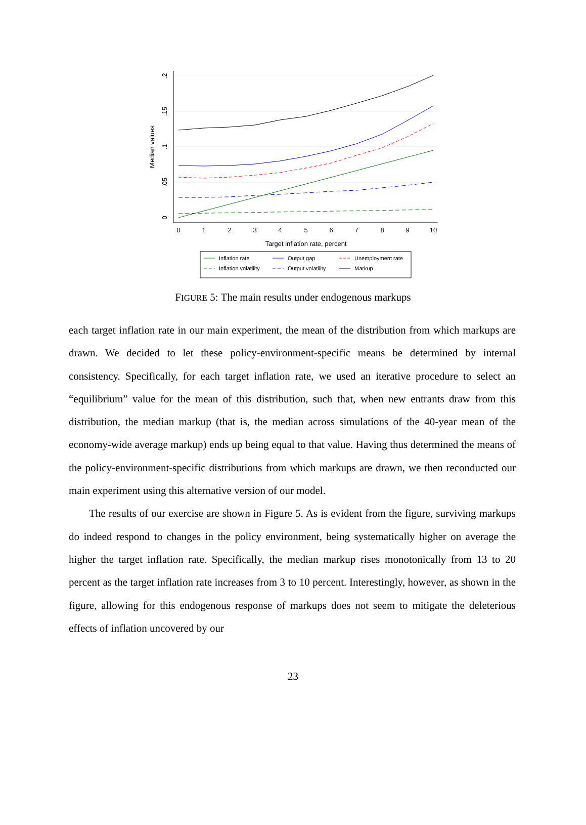0
.05
.1
.15
.2
Median values
0
1
2
3
4
5
6
7
8
9
10
Target inflation rate, percent
Inflation rate
Output gap
Unemployment rate
Inflation volatility
Output volatility
Markup
FIGURE 5: The main results under endogenous markups
each target inflation rate in our main experiment, the mean of the distribution from which markups are drawn. We decided to let these policy-environment-specific means be determined by internal consistency. Specifically, for each target inflation rate, we used an iterative procedure to select an “equilibrium” value for the mean of this distribution, such that, when new entrants draw from this distribution, the median markup (that is, the median across simulations of the 40-year mean of the economy-wide average markup) ends up being equal to that value. Having thus determined the means of the policy-environment-specific distributions from which markups are drawn, we then reconducted our main experiment using this alternative version of our model.
The results of our exercise are shown in Figure 5. As is evident from the figure, surviving markups do indeed respond to changes in the policy environment, being systematically higher on average the higher the target inflation rate. Specifically, the median markup rises monotonically from 13 to 20 percent as the target inflation rate increases from 3 to 10 percent. Interestingly, however, as shown in the figure, allowing for this endogenous response of markups does not seem to mitigate the deleterious effects of inflation uncovered by our
23